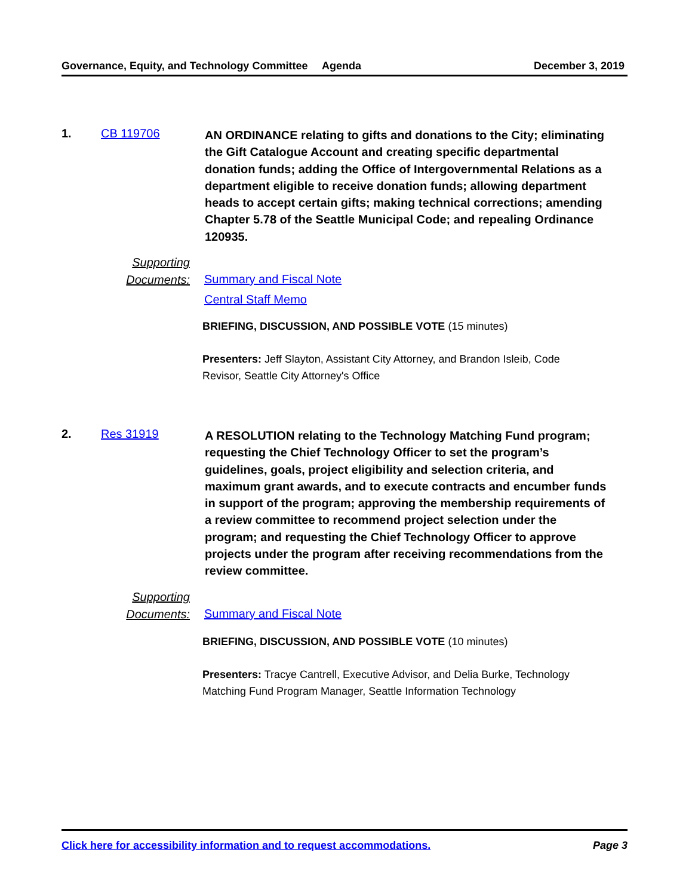Governance, Equity, and Technology Committee
Agenda December 3, 2019
1. CB 119706
AN ORDINANCE relating to gifts and donations to the City; eliminating the Gift Catalogue Account and creating specific departmental donation funds; adding the Office of Intergovernmental Relations as a department eligible to receive donation funds; allowing department heads to accept certain gifts; making technical corrections; amending Chapter 5.78 of the Seattle Municipal Code; and repealing Ordinance 120935.
Supporting Documents:
Summary and Fiscal Note
Central Staff Memo
BRIEFING, DISCUSSION, AND POSSIBLE VOTE (15 minutes)
Presenters: Jeff Slayton, Assistant City Attorney, and Brandon Isleib, Code Revisor, Seattle City Attorney's Office
2. Res 31919
A RESOLUTION relating to the Technology Matching Fund program; requesting the Chief Technology Officer to set the program’s guidelines, goals, project eligibility and selection criteria, and maximum grant awards, and to execute contracts and encumber funds in support of the program; approving the membership requirements of a review committee to recommend project selection under the program; and requesting the Chief Technology Officer to approve projects under the program after receiving recommendations from the review committee.
Supporting Documents:
Summary and Fiscal Note
BRIEFING, DISCUSSION, AND POSSIBLE VOTE (10 minutes)
Presenters: Tracye Cantrell, Executive Advisor, and Delia Burke, Technology Matching Fund Program Manager, Seattle Information Technology
Click here for accessibility information and to request accommodations. Page 3